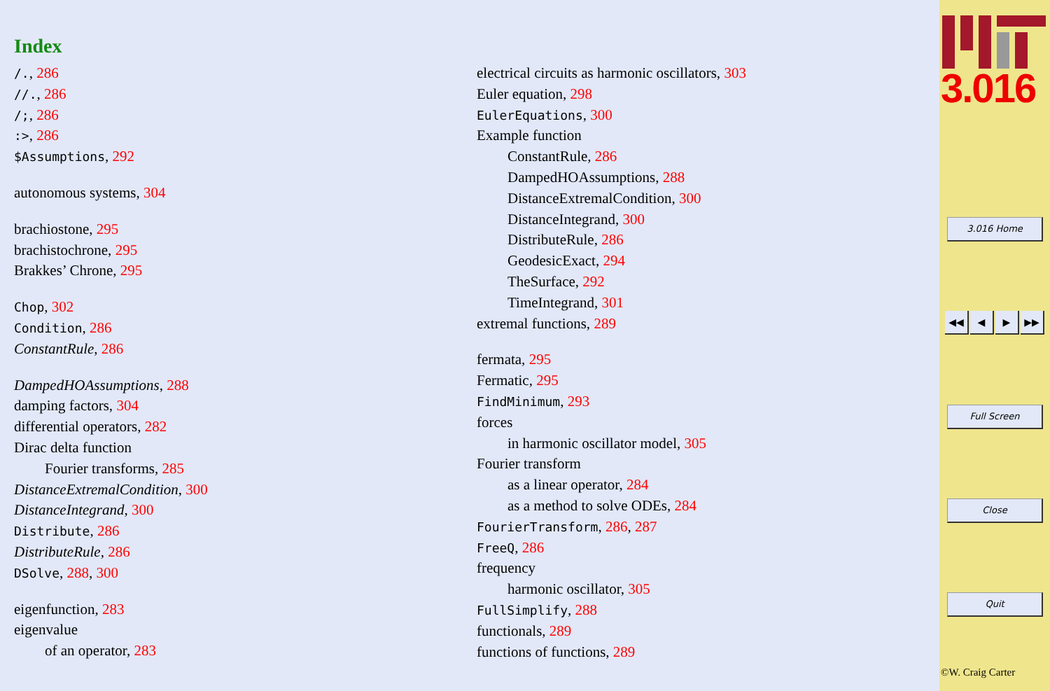Index
/., 286
//., 286
/;, 286
:>, 286
$Assumptions, 292
autonomous systems, 304
brachiostone, 295
brachistochrone, 295
Brakkes’ Chrone, 295
Chop, 302
Condition, 286
ConstantRule, 286
DampedHOAssumptions, 288
damping factors, 304
differential operators, 282
Dirac delta function
Fourier transforms, 285
DistanceExtremalCondition, 300
DistanceIntegrand, 300
Distribute, 286
DistributeRule, 286
DSolve, 288, 300
eigenfunction, 283
eigenvalue
of an operator, 283
electrical circuits as harmonic oscillators, 303
Euler equation, 298
EulerEquations, 300
Example function
ConstantRule, 286
DampedHOAssumptions, 288
DistanceExtremalCondition, 300
DistanceIntegrand, 300
DistributeRule, 286
GeodesicExact, 294
TheSurface, 292
TimeIntegrand, 301
extremal functions, 289
fermata, 295
Fermatic, 295
FindMinimum, 293
forces
in harmonic oscillator model, 305
Fourier transform
as a linear operator, 284
as a method to solve ODEs, 284
FourierTransform, 286, 287
FreeQ, 286
frequency
harmonic oscillator, 305
FullSimplify, 288
functionals, 289
functions of functions, 289
3.016
3.016 Home
◀◀ ◀ ▶ ▶▶
Full Screen
Close
Quit
©W. Craig Carter